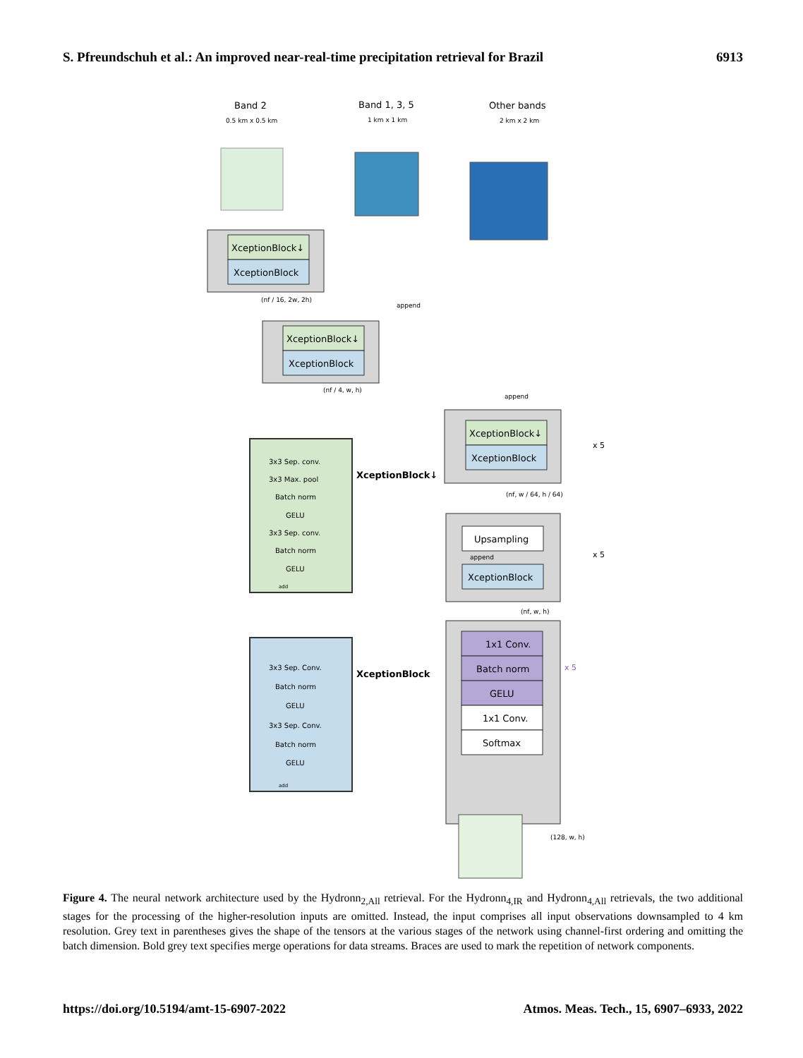S. Pfreundschuh et al.: An improved near-real-time precipitation retrieval for Brazil 6913
Band 2
0.5 km x 0.5 km
Band 1, 3, 5
1 km x 1 km
Other bands
2 km x 2 km
XceptionBlock↓
XceptionBlock
(nf / 16, 2w, 2h)
append
XceptionBlock↓
XceptionBlock
(nf / 4, w, h)
append
XceptionBlock↓
XceptionBlock
x 5
(nf, w / 64, h / 64)
Upsampling
append
XceptionBlock
x 5
(nf, w, h)
1x1 Conv.
Batch norm
GELU
1x1 Conv.
Softmax
x 5
(128, w, h)
3x3 Sep. conv.
3x3 Max. pool
Batch norm
GELU
3x3 Sep. conv.
Batch norm
GELU
add
XceptionBlock↓
3x3 Sep. Conv.
Batch norm
GELU
3x3 Sep. Conv.
Batch norm
GELU
add
XceptionBlock
Figure 4. The neural network architecture used by the Hydronn<sub>2,All</sub> retrieval. For the Hydronn<sub>4,IR</sub> and Hydronn<sub>4,All</sub> retrievals, the two additional stages for the processing of the higher-resolution inputs are omitted. Instead, the input comprises all input observations downsampled to 4 km resolution. Grey text in parentheses gives the shape of the tensors at the various stages of the network using channel-first ordering and omitting the batch dimension. Bold grey text specifies merge operations for data streams. Braces are used to mark the repetition of network components.
https://doi.org/10.5194/amt-15-6907-2022 Atmos. Meas. Tech., 15, 6907–6933, 2022